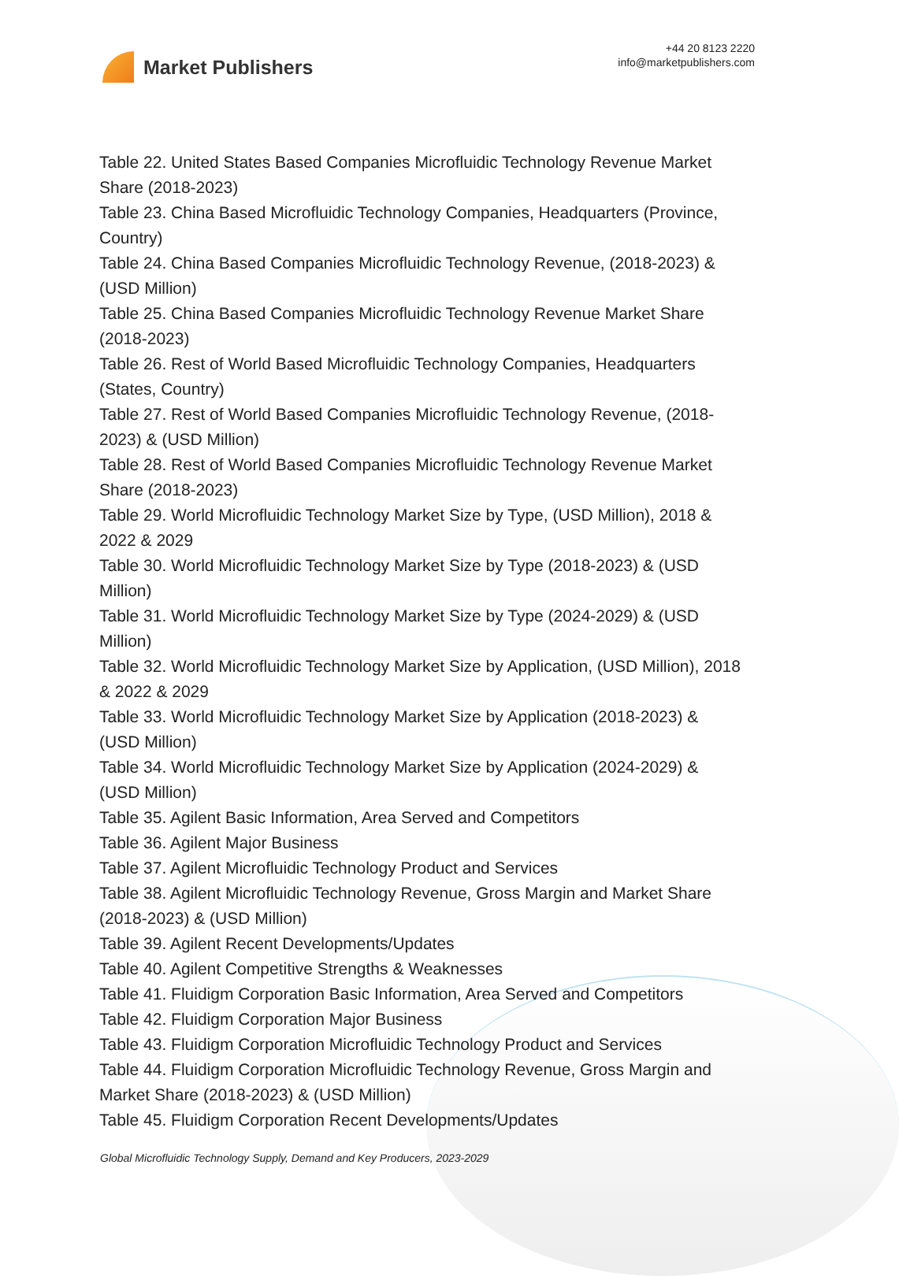Market Publishers
+44 20 8123 2220
info@marketpublishers.com
Table 22. United States Based Companies Microfluidic Technology Revenue Market Share (2018-2023)
Table 23. China Based Microfluidic Technology Companies, Headquarters (Province, Country)
Table 24. China Based Companies Microfluidic Technology Revenue, (2018-2023) & (USD Million)
Table 25. China Based Companies Microfluidic Technology Revenue Market Share (2018-2023)
Table 26. Rest of World Based Microfluidic Technology Companies, Headquarters (States, Country)
Table 27. Rest of World Based Companies Microfluidic Technology Revenue, (2018-2023) & (USD Million)
Table 28. Rest of World Based Companies Microfluidic Technology Revenue Market Share (2018-2023)
Table 29. World Microfluidic Technology Market Size by Type, (USD Million), 2018 & 2022 & 2029
Table 30. World Microfluidic Technology Market Size by Type (2018-2023) & (USD Million)
Table 31. World Microfluidic Technology Market Size by Type (2024-2029) & (USD Million)
Table 32. World Microfluidic Technology Market Size by Application, (USD Million), 2018 & 2022 & 2029
Table 33. World Microfluidic Technology Market Size by Application (2018-2023) & (USD Million)
Table 34. World Microfluidic Technology Market Size by Application (2024-2029) & (USD Million)
Table 35. Agilent Basic Information, Area Served and Competitors
Table 36. Agilent Major Business
Table 37. Agilent Microfluidic Technology Product and Services
Table 38. Agilent Microfluidic Technology Revenue, Gross Margin and Market Share (2018-2023) & (USD Million)
Table 39. Agilent Recent Developments/Updates
Table 40. Agilent Competitive Strengths & Weaknesses
Table 41. Fluidigm Corporation Basic Information, Area Served and Competitors
Table 42. Fluidigm Corporation Major Business
Table 43. Fluidigm Corporation Microfluidic Technology Product and Services
Table 44. Fluidigm Corporation Microfluidic Technology Revenue, Gross Margin and Market Share (2018-2023) & (USD Million)
Table 45. Fluidigm Corporation Recent Developments/Updates
Global Microfluidic Technology Supply, Demand and Key Producers, 2023-2029